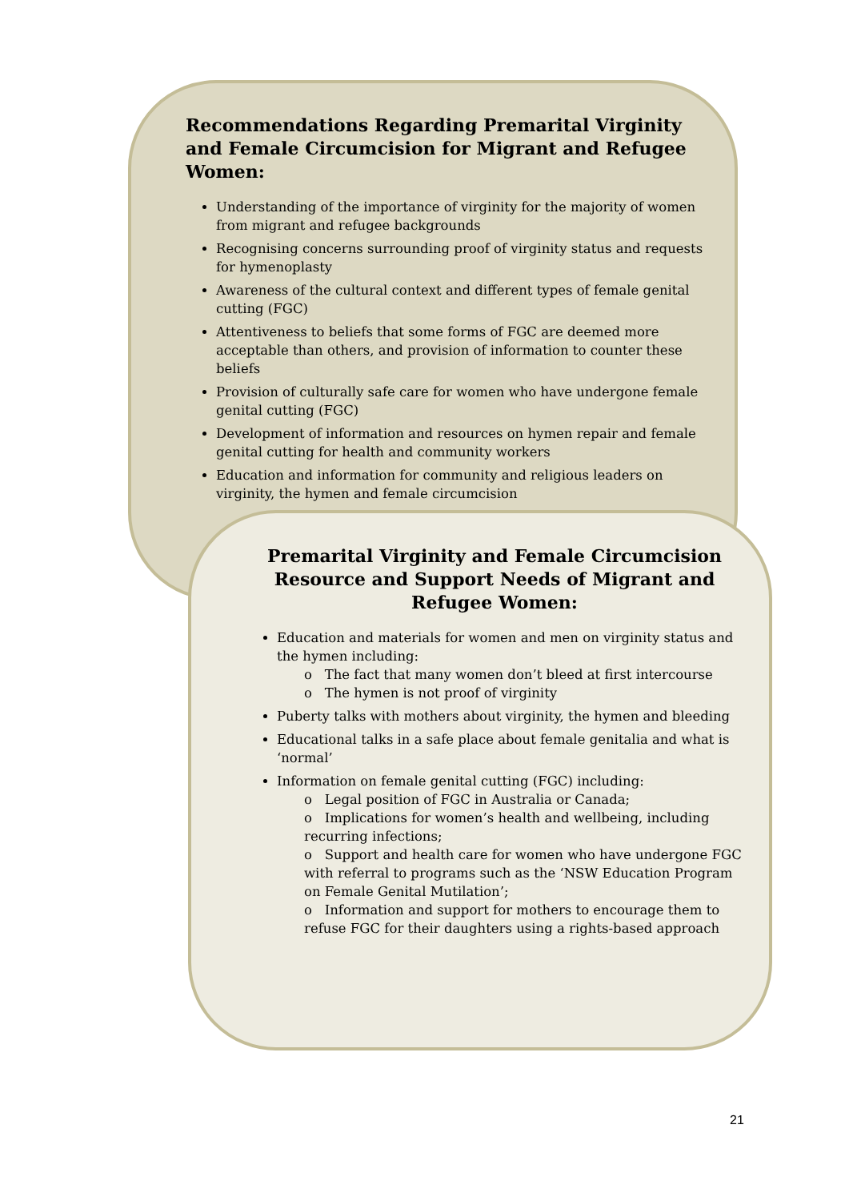Recommendations Regarding Premarital Virginity and Female Circumcision for Migrant and Refugee Women:
Understanding of the importance of virginity for the majority of women from migrant and refugee backgrounds
Recognising concerns surrounding proof of virginity status and requests for hymenoplasty
Awareness of the cultural context and different types of female genital cutting (FGC)
Attentiveness to beliefs that some forms of FGC are deemed more acceptable than others, and provision of information to counter these beliefs
Provision of culturally safe care for women who have undergone female genital cutting (FGC)
Development of information and resources on hymen repair and female genital cutting for health and community workers
Education and information for community and religious leaders on virginity, the hymen and female circumcision
Premarital Virginity and Female Circumcision Resource and Support Needs of Migrant and Refugee Women:
Education and materials for women and men on virginity status and the hymen including:
o The fact that many women don’t bleed at first intercourse
o The hymen is not proof of virginity
Puberty talks with mothers about virginity, the hymen and bleeding
Educational talks in a safe place about female genitalia and what is ‘normal’
Information on female genital cutting (FGC) including:
o Legal position of FGC in Australia or Canada;
o Implications for women’s health and wellbeing, including recurring infections;
o Support and health care for women who have undergone FGC with referral to programs such as the ‘NSW Education Program on Female Genital Mutilation’;
o Information and support for mothers to encourage them to refuse FGC for their daughters using a rights-based approach
21